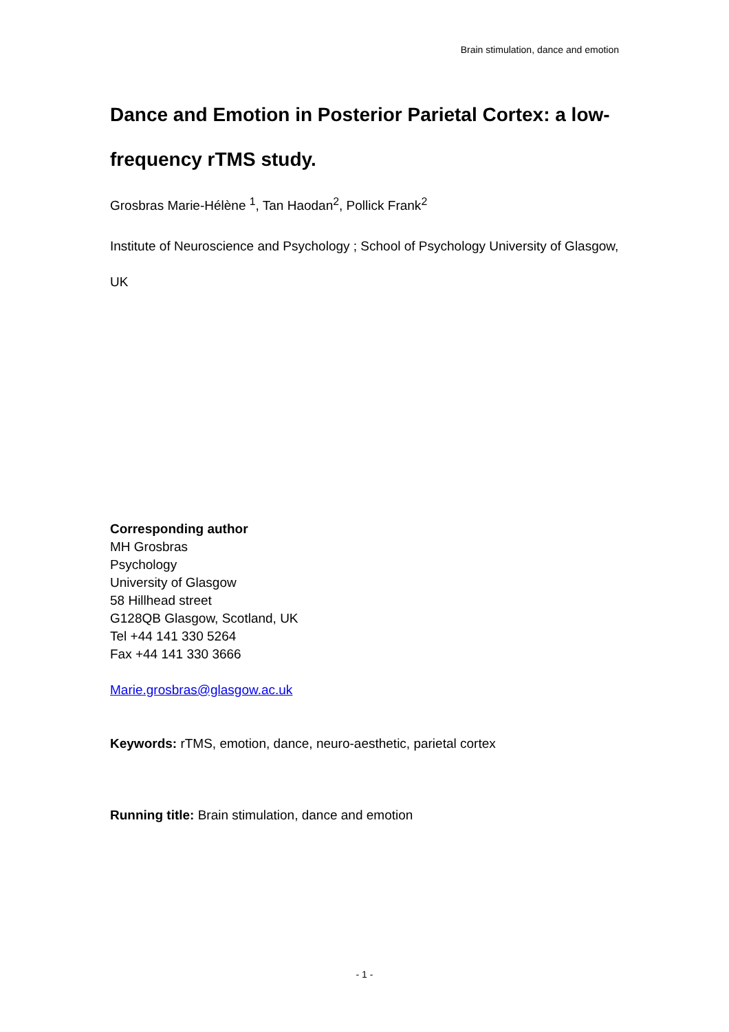Brain stimulation, dance and emotion
Dance and Emotion in Posterior Parietal Cortex: a low-frequency rTMS study.
Grosbras Marie-Hélène <sup>1</sup>, Tan Haodan<sup>2</sup>, Pollick Frank<sup>2</sup>
Institute of Neuroscience and Psychology ; School of Psychology University of Glasgow, UK
Corresponding author
MH Grosbras
Psychology
University of Glasgow
58 Hillhead street
G128QB Glasgow, Scotland, UK
Tel +44 141 330 5264
Fax +44 141 330 3666
Marie.grosbras@glasgow.ac.uk
Keywords: rTMS, emotion, dance, neuro-aesthetic, parietal cortex
Running title: Brain stimulation, dance and emotion
- 1 -